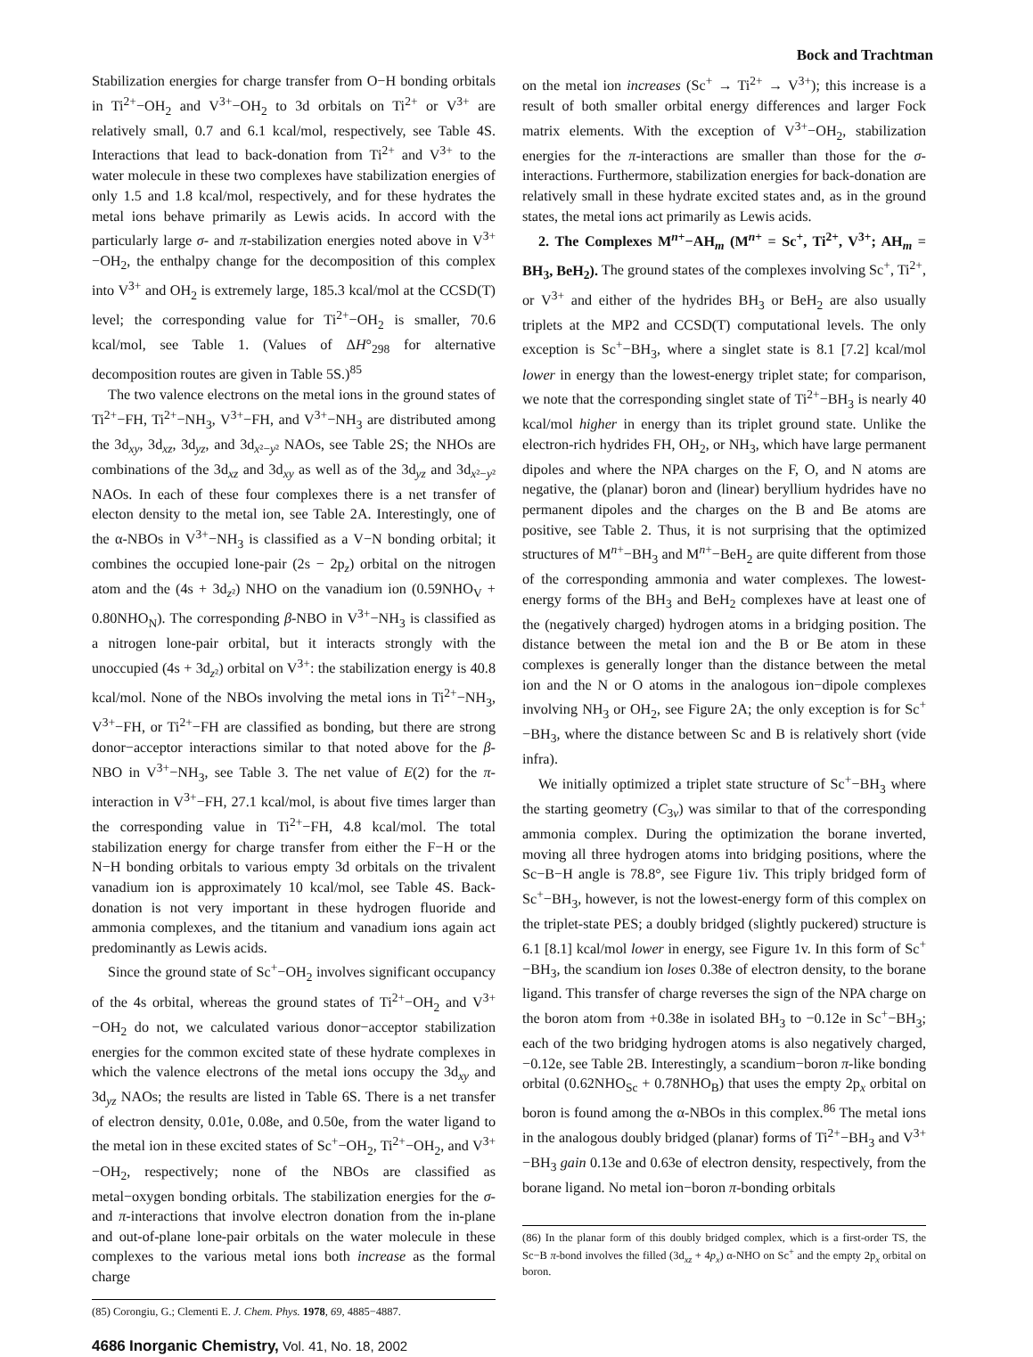Bock and Trachtman
Stabilization energies for charge transfer from O−H bonding orbitals in Ti<sup>2+</sup>−OH<sub>2</sub> and V<sup>3+</sup>−OH<sub>2</sub> to 3d orbitals on Ti<sup>2+</sup> or V<sup>3+</sup> are relatively small, 0.7 and 6.1 kcal/mol, respectively, see Table 4S. Interactions that lead to back-donation from Ti<sup>2+</sup> and V<sup>3+</sup> to the water molecule in these two complexes have stabilization energies of only 1.5 and 1.8 kcal/mol, respectively, and for these hydrates the metal ions behave primarily as Lewis acids. In accord with the particularly large σ- and π-stabilization energies noted above in V<sup>3+</sup>−OH<sub>2</sub>, the enthalpy change for the decomposition of this complex into V<sup>3+</sup> and OH<sub>2</sub> is extremely large, 185.3 kcal/mol at the CCSD(T) level; the corresponding value for Ti<sup>2+</sup>−OH<sub>2</sub> is smaller, 70.6 kcal/mol, see Table 1. (Values of ΔH°<sub>298</sub> for alternative decomposition routes are given in Table 5S.)<sup>85</sup>
The two valence electrons on the metal ions in the ground states of Ti<sup>2+</sup>−FH, Ti<sup>2+</sup>−NH<sub>3</sub>, V<sup>3+</sup>−FH, and V<sup>3+</sup>−NH<sub>3</sub> are distributed among the 3d<sub>xy</sub>, 3d<sub>xz</sub>, 3d<sub>yz</sub>, and 3d<sub>x²−y²</sub> NAOs, see Table 2S; the NHOs are combinations of the 3d<sub>xz</sub> and 3d<sub>xy</sub> as well as of the 3d<sub>yz</sub> and 3d<sub>x²−y²</sub> NAOs. In each of these four complexes there is a net transfer of electon density to the metal ion, see Table 2A. Interestingly, one of the α-NBOs in V<sup>3+</sup>−NH<sub>3</sub> is classified as a V−N bonding orbital; it combines the occupied lone-pair (2s − 2p<sub>z</sub>) orbital on the nitrogen atom and the (4s + 3d<sub>z²</sub>) NHO on the vanadium ion (0.59NHO<sub>V</sub> + 0.80NHO<sub>N</sub>). The corresponding β-NBO in V<sup>3+</sup>−NH<sub>3</sub> is classified as a nitrogen lone-pair orbital, but it interacts strongly with the unoccupied (4s + 3d<sub>z²</sub>) orbital on V<sup>3+</sup>: the stabilization energy is 40.8 kcal/mol. None of the NBOs involving the metal ions in Ti<sup>2+</sup>−NH<sub>3</sub>, V<sup>3+</sup>−FH, or Ti<sup>2+</sup>−FH are classified as bonding, but there are strong donor−acceptor interactions similar to that noted above for the β-NBO in V<sup>3+</sup>−NH<sub>3</sub>, see Table 3. The net value of E(2) for the π-interaction in V<sup>3+</sup>−FH, 27.1 kcal/mol, is about five times larger than the corresponding value in Ti<sup>2+</sup>−FH, 4.8 kcal/mol. The total stabilization energy for charge transfer from either the F−H or the N−H bonding orbitals to various empty 3d orbitals on the trivalent vanadium ion is approximately 10 kcal/mol, see Table 4S. Back-donation is not very important in these hydrogen fluoride and ammonia complexes, and the titanium and vanadium ions again act predominantly as Lewis acids.
Since the ground state of Sc<sup>+</sup>−OH<sub>2</sub> involves significant occupancy of the 4s orbital, whereas the ground states of Ti<sup>2+</sup>−OH<sub>2</sub> and V<sup>3+</sup>−OH<sub>2</sub> do not, we calculated various donor−acceptor stabilization energies for the common excited state of these hydrate complexes in which the valence electrons of the metal ions occupy the 3d<sub>xy</sub> and 3d<sub>yz</sub> NAOs; the results are listed in Table 6S. There is a net transfer of electron density, 0.01e, 0.08e, and 0.50e, from the water ligand to the metal ion in these excited states of Sc<sup>+</sup>−OH<sub>2</sub>, Ti<sup>2+</sup>−OH<sub>2</sub>, and V<sup>3+</sup>−OH<sub>2</sub>, respectively; none of the NBOs are classified as metal−oxygen bonding orbitals. The stabilization energies for the σ- and π-interactions that involve electron donation from the in-plane and out-of-plane lone-pair orbitals on the water molecule in these complexes to the various metal ions both increase as the formal charge
(85) Corongiu, G.; Clementi E. J. Chem. Phys. 1978, 69, 4885−4887.
4686 Inorganic Chemistry, Vol. 41, No. 18, 2002
on the metal ion increases (Sc<sup>+</sup> → Ti<sup>2+</sup> → V<sup>3+</sup>); this increase is a result of both smaller orbital energy differences and larger Fock matrix elements. With the exception of V<sup>3+</sup>−OH<sub>2</sub>, stabilization energies for the π-interactions are smaller than those for the σ-interactions. Furthermore, stabilization energies for back-donation are relatively small in these hydrate excited states and, as in the ground states, the metal ions act primarily as Lewis acids.
2. The Complexes M<sup>n+</sup>−AH<sub>m</sub> (M<sup>n+</sup> = Sc<sup>+</sup>, Ti<sup>2+</sup>, V<sup>3+</sup>; AH<sub>m</sub> = BH<sub>3</sub>, BeH<sub>2</sub>). The ground states of the complexes involving Sc<sup>+</sup>, Ti<sup>2+</sup>, or V<sup>3+</sup> and either of the hydrides BH<sub>3</sub> or BeH<sub>2</sub> are also usually triplets at the MP2 and CCSD(T) computational levels. The only exception is Sc<sup>+</sup>−BH<sub>3</sub>, where a singlet state is 8.1 [7.2] kcal/mol lower in energy than the lowest-energy triplet state; for comparison, we note that the corresponding singlet state of Ti<sup>2+</sup>−BH<sub>3</sub> is nearly 40 kcal/mol higher in energy than its triplet ground state. Unlike the electron-rich hydrides FH, OH<sub>2</sub>, or NH<sub>3</sub>, which have large permanent dipoles and where the NPA charges on the F, O, and N atoms are negative, the (planar) boron and (linear) beryllium hydrides have no permanent dipoles and the charges on the B and Be atoms are positive, see Table 2. Thus, it is not surprising that the optimized structures of M<sup>n+</sup>−BH<sub>3</sub> and M<sup>n+</sup>−BeH<sub>2</sub> are quite different from those of the corresponding ammonia and water complexes. The lowest-energy forms of the BH<sub>3</sub> and BeH<sub>2</sub> complexes have at least one of the (negatively charged) hydrogen atoms in a bridging position. The distance between the metal ion and the B or Be atom in these complexes is generally longer than the distance between the metal ion and the N or O atoms in the analogous ion−dipole complexes involving NH<sub>3</sub> or OH<sub>2</sub>, see Figure 2A; the only exception is for Sc<sup>+</sup>−BH<sub>3</sub>, where the distance between Sc and B is relatively short (vide infra).
We initially optimized a triplet state structure of Sc<sup>+</sup>−BH<sub>3</sub> where the starting geometry (C<sub>3v</sub>) was similar to that of the corresponding ammonia complex. During the optimization the borane inverted, moving all three hydrogen atoms into bridging positions, where the Sc−B−H angle is 78.8°, see Figure 1iv. This triply bridged form of Sc<sup>+</sup>−BH<sub>3</sub>, however, is not the lowest-energy form of this complex on the triplet-state PES; a doubly bridged (slightly puckered) structure is 6.1 [8.1] kcal/mol lower in energy, see Figure 1v. In this form of Sc<sup>+</sup>−BH<sub>3</sub>, the scandium ion loses 0.38e of electron density, to the borane ligand. This transfer of charge reverses the sign of the NPA charge on the boron atom from +0.38e in isolated BH<sub>3</sub> to −0.12e in Sc<sup>+</sup>−BH<sub>3</sub>; each of the two bridging hydrogen atoms is also negatively charged, −0.12e, see Table 2B. Interestingly, a scandium−boron π-like bonding orbital (0.62NHO<sub>Sc</sub> + 0.78NHO<sub>B</sub>) that uses the empty 2p<sub>x</sub> orbital on boron is found among the α-NBOs in this complex.<sup>86</sup> The metal ions in the analogous doubly bridged (planar) forms of Ti<sup>2+</sup>−BH<sub>3</sub> and V<sup>3+</sup>−BH<sub>3</sub> gain 0.13e and 0.63e of electron density, respectively, from the borane ligand. No metal ion−boron π-bonding orbitals
(86) In the planar form of this doubly bridged complex, which is a first-order TS, the Sc−B π-bond involves the filled (3d<sub>xz</sub> + 4p<sub>x</sub>) α-NHO on Sc<sup>+</sup> and the empty 2p<sub>x</sub> orbital on boron.